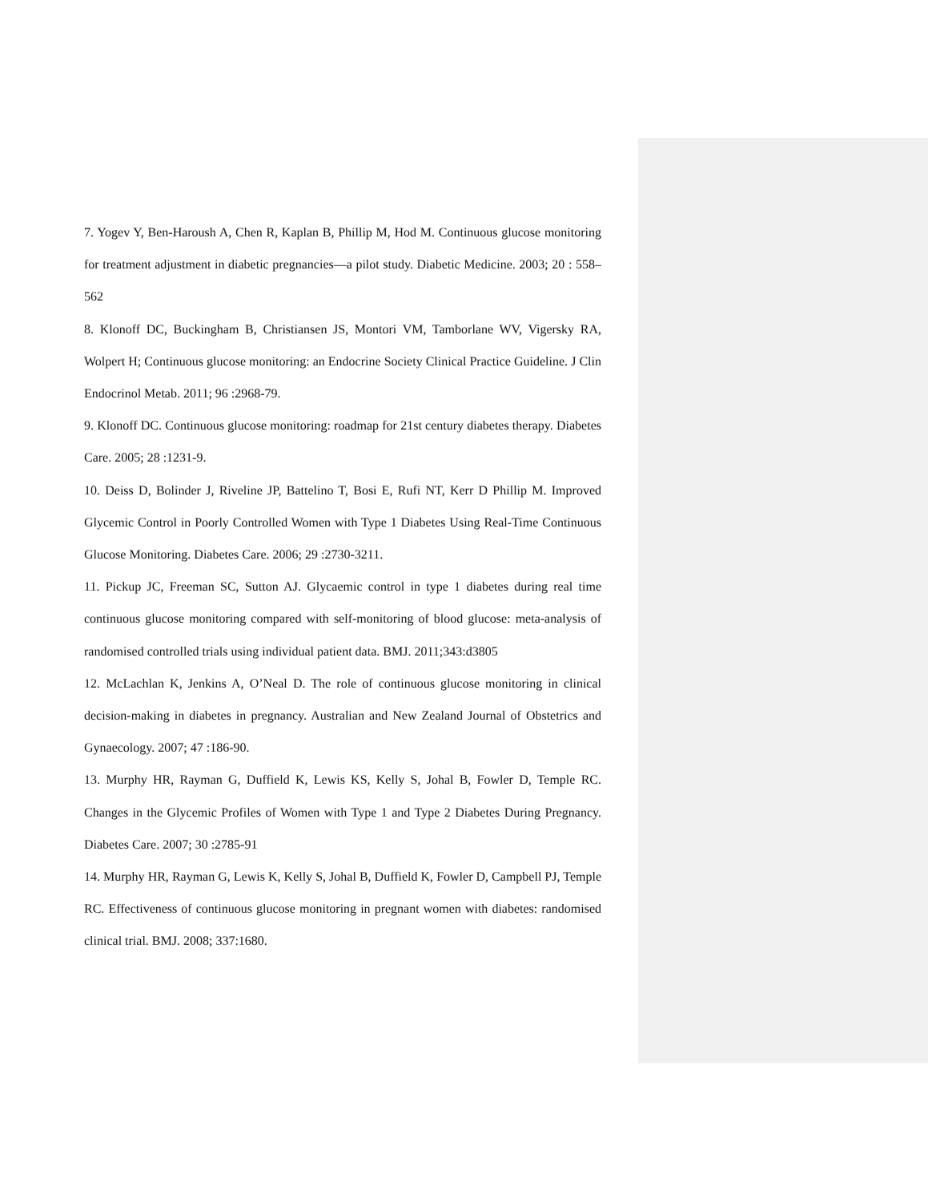7. Yogev Y, Ben-Haroush A, Chen R, Kaplan B, Phillip M, Hod M. Continuous glucose monitoring for treatment adjustment in diabetic pregnancies—a pilot study. Diabetic Medicine. 2003; 20 : 558–562
8. Klonoff DC, Buckingham B, Christiansen JS, Montori VM, Tamborlane WV, Vigersky RA, Wolpert H; Continuous glucose monitoring: an Endocrine Society Clinical Practice Guideline. J Clin Endocrinol Metab. 2011; 96 :2968-79.
9. Klonoff DC. Continuous glucose monitoring: roadmap for 21st century diabetes therapy. Diabetes Care. 2005; 28 :1231-9.
10. Deiss D, Bolinder J, Riveline JP, Battelino T, Bosi E, Rufi NT, Kerr D Phillip M. Improved Glycemic Control in Poorly Controlled Women with Type 1 Diabetes Using Real-Time Continuous Glucose Monitoring. Diabetes Care. 2006; 29 :2730-3211.
11. Pickup JC, Freeman SC, Sutton AJ. Glycaemic control in type 1 diabetes during real time continuous glucose monitoring compared with self-monitoring of blood glucose: meta-analysis of randomised controlled trials using individual patient data. BMJ. 2011;343:d3805
12. McLachlan K, Jenkins A, O’Neal D. The role of continuous glucose monitoring in clinical decision-making in diabetes in pregnancy. Australian and New Zealand Journal of Obstetrics and Gynaecology. 2007; 47 :186-90.
13. Murphy HR, Rayman G, Duffield K, Lewis KS, Kelly S, Johal B, Fowler D, Temple RC. Changes in the Glycemic Profiles of Women with Type 1 and Type 2 Diabetes During Pregnancy. Diabetes Care. 2007; 30 :2785-91
14. Murphy HR, Rayman G, Lewis K, Kelly S, Johal B, Duffield K, Fowler D, Campbell PJ, Temple RC. Effectiveness of continuous glucose monitoring in pregnant women with diabetes: randomised clinical trial. BMJ. 2008; 337:1680.